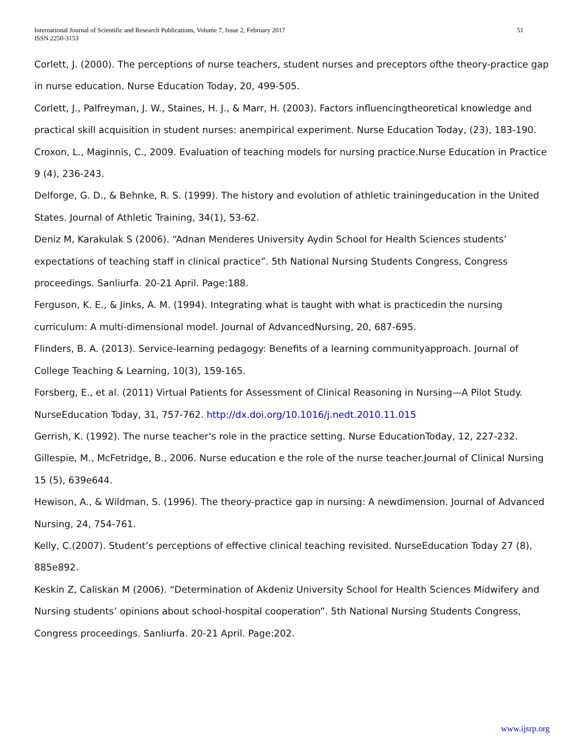International Journal of Scientific and Research Publications, Volume 7, Issue 2, February 2017
ISSN 2250-3153
51
Corlett, J. (2000). The perceptions of nurse teachers, student nurses and preceptors ofthe theory-practice gap in nurse education. Nurse Education Today, 20, 499-505.
Corlett, J., Palfreyman, J. W., Staines, H. J., & Marr, H. (2003). Factors influencingtheoretical knowledge and practical skill acquisition in student nurses: anempirical experiment. Nurse Education Today, (23), 183-190.
Croxon, L., Maginnis, C., 2009. Evaluation of teaching models for nursing practice.Nurse Education in Practice 9 (4), 236-243.
Delforge, G. D., & Behnke, R. S. (1999). The history and evolution of athletic trainingeducation in the United States. Journal of Athletic Training, 34(1), 53-62.
Deniz M, Karakulak S (2006). “Adnan Menderes University Aydin School for Health Sciences students’ expectations of teaching staff in clinical practice”. 5th National Nursing Students Congress, Congress proceedings. Sanliurfa. 20-21 April. Page:188.
Ferguson, K. E., & Jinks, A. M. (1994). Integrating what is taught with what is practicedin the nursing curriculum: A multi-dimensional model. Journal of AdvancedNursing, 20, 687-695.
Flinders, B. A. (2013). Service-learning pedagogy: Benefits of a learning communityapproach. Journal of College Teaching & Learning, 10(3), 159-165.
Forsberg, E., et al. (2011) Virtual Patients for Assessment of Clinical Reasoning in Nursing—A Pilot Study. NurseEducation Today, 31, 757-762. http://dx.doi.org/10.1016/j.nedt.2010.11.015
Gerrish, K. (1992). The nurse teacher‘s role in the practice setting. Nurse EducationToday, 12, 227-232.
Gillespie, M., McFetridge, B., 2006. Nurse education e the role of the nurse teacher.Journal of Clinical Nursing 15 (5), 639e644.
Hewison, A., & Wildman, S. (1996). The theory-practice gap in nursing: A newdimension. Journal of Advanced Nursing, 24, 754-761.
Kelly, C.(2007). Student’s perceptions of effective clinical teaching revisited. NurseEducation Today 27 (8), 885e892.
Keskin Z, Caliskan M (2006). “Determination of Akdeniz University School for Health Sciences Midwifery and Nursing students’ opinions about school-hospital cooperation”. 5th National Nursing Students Congress, Congress proceedings. Sanliurfa. 20-21 April. Page:202.
www.ijsrp.org